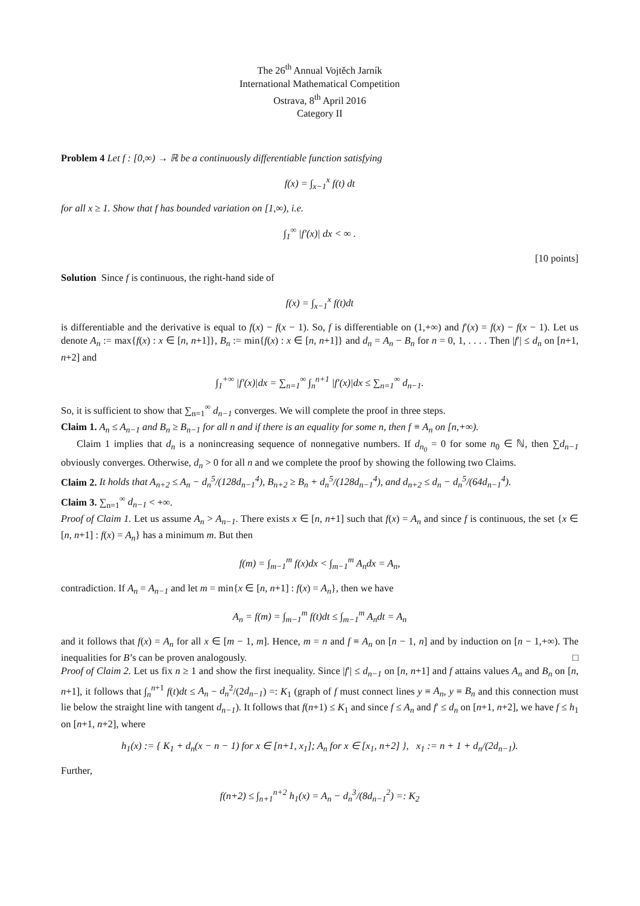The 26<sup>th</sup> Annual Vojtěch Jarník
International Mathematical Competition
Ostrava, 8<sup>th</sup> April 2016
Category II
Problem 4 Let f : [0,∞) → ℝ be a continuously differentiable function satisfying
f(x) = ∫<sub>x−1</sub><sup>x</sup> f(t) dt
for all x ≥ 1. Show that f has bounded variation on [1,∞), i.e.
∫<sub>1</sub><sup>∞</sup> |f′(x)| dx < ∞ .
[10 points]
Solution Since f is continuous, the right-hand side of
f(x) = ∫<sub>x−1</sub><sup>x</sup> f(t)dt
is differentiable and the derivative is equal to f(x) − f(x − 1). So, f is differentiable on (1,+∞) and f′(x) = f(x) − f(x − 1). Let us denote A<sub>n</sub> := max{f(x) : x ∈ [n, n+1]}, B<sub>n</sub> := min{f(x) : x ∈ [n, n+1]} and d<sub>n</sub> = A<sub>n</sub> − B<sub>n</sub> for n = 0, 1, . . . . Then |f′| ≤ d<sub>n</sub> on [n+1, n+2] and
∫<sub>1</sub><sup>+∞</sup> |f′(x)|dx = ∑<sub>n=1</sub><sup>∞</sup> ∫<sub>n</sub><sup>n+1</sup> |f′(x)|dx ≤ ∑<sub>n=1</sub><sup>∞</sup> d<sub>n−1</sub>.
So, it is sufficient to show that ∑<sub>n=1</sub><sup>∞</sup> d<sub>n−1</sub> converges. We will complete the proof in three steps.
Claim 1. A<sub>n</sub> ≤ A<sub>n−1</sub> and B<sub>n</sub> ≥ B<sub>n−1</sub> for all n and if there is an equality for some n, then f ≡ A<sub>n</sub> on [n,+∞).
Claim 1 implies that d<sub>n</sub> is a nonincreasing sequence of nonnegative numbers. If d<sub>n<sub>0</sub></sub> = 0 for some n<sub>0</sub> ∈ ℕ, then ∑d<sub>n−1</sub> obviously converges. Otherwise, d<sub>n</sub> > 0 for all n and we complete the proof by showing the following two Claims.
Claim 2. It holds that A<sub>n+2</sub> ≤ A<sub>n</sub> − d<sub>n</sub><sup>5</sup>/(128d<sub>n−1</sub><sup>4</sup>), B<sub>n+2</sub> ≥ B<sub>n</sub> + d<sub>n</sub><sup>5</sup>/(128d<sub>n−1</sub><sup>4</sup>), and d<sub>n+2</sub> ≤ d<sub>n</sub> − d<sub>n</sub><sup>5</sup>/(64d<sub>n−1</sub><sup>4</sup>).
Claim 3. ∑<sub>n=1</sub><sup>∞</sup> d<sub>n−1</sub> < +∞.
Proof of Claim 1. Let us assume A<sub>n</sub> > A<sub>n−1</sub>. There exists x ∈ [n, n+1] such that f(x) = A<sub>n</sub> and since f is continuous, the set {x ∈ [n, n+1] : f(x) = A<sub>n</sub>} has a minimum m. But then
f(m) = ∫<sub>m−1</sub><sup>m</sup> f(x)dx < ∫<sub>m−1</sub><sup>m</sup> A<sub>n</sub>dx = A<sub>n</sub>,
contradiction. If A<sub>n</sub> = A<sub>n−1</sub> and let m = min{x ∈ [n, n+1] : f(x) = A<sub>n</sub>}, then we have
A<sub>n</sub> = f(m) = ∫<sub>m−1</sub><sup>m</sup> f(t)dt ≤ ∫<sub>m−1</sub><sup>m</sup> A<sub>n</sub>dt = A<sub>n</sub>
and it follows that f(x) = A<sub>n</sub> for all x ∈ [m − 1, m]. Hence, m = n and f ≡ A<sub>n</sub> on [n − 1, n] and by induction on [n − 1,+∞). The inequalities for B’s can be proven analogously. □
Proof of Claim 2. Let us fix n ≥ 1 and show the first inequality. Since |f′| ≤ d<sub>n−1</sub> on [n, n+1] and f attains values A<sub>n</sub> and B<sub>n</sub> on [n, n+1], it follows that ∫<sub>n</sub><sup>n+1</sup> f(t)dt ≤ A<sub>n</sub> − d<sub>n</sub><sup>2</sup>/(2d<sub>n−1</sub>) =: K<sub>1</sub> (graph of f must connect lines y ≡ A<sub>n</sub>, y ≡ B<sub>n</sub> and this connection must lie below the straight line with tangent d<sub>n−1</sub>). It follows that f(n+1) ≤ K<sub>1</sub> and since f ≤ A<sub>n</sub> and f′ ≤ d<sub>n</sub> on [n+1, n+2], we have f ≤ h<sub>1</sub> on [n+1, n+2], where
h<sub>1</sub>(x) := { K<sub>1</sub> + d<sub>n</sub>(x − n − 1) for x ∈ [n+1, x<sub>1</sub>]; A<sub>n</sub> for x ∈ [x<sub>1</sub>, n+2] }, x<sub>1</sub> := n + 1 + d<sub>n</sub>/(2d<sub>n−1</sub>).
Further,
f(n+2) ≤ ∫<sub>n+1</sub><sup>n+2</sup> h<sub>1</sub>(x) = A<sub>n</sub> − d<sub>n</sub><sup>3</sup>/(8d<sub>n−1</sub><sup>2</sup>) =: K<sub>2</sub>